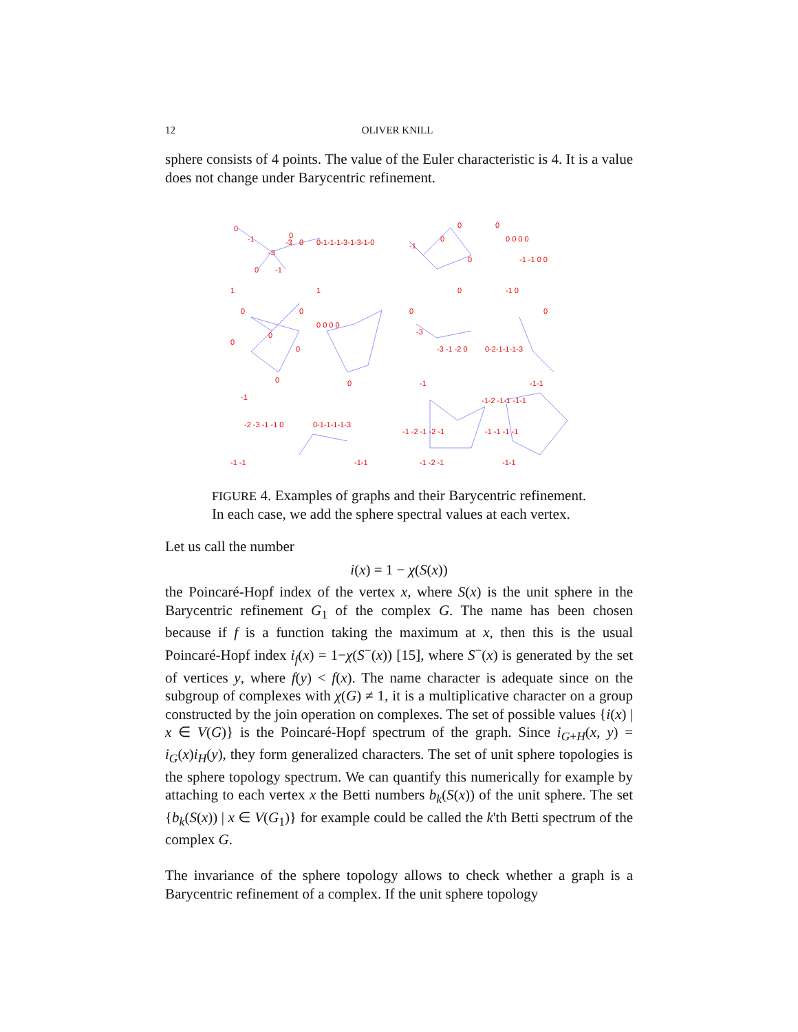12 OLIVER KNILL
sphere consists of 4 points. The value of the Euler characteristic is 4. It is a value does not change under Barycentric refinement.
0
-1
0
-3
-3
0
0
-1
1
0-1-1-1-3-1-3-1-0
1
-1
0
0
0
0
0
0 0 0 0
-1 -1 0 0
-1 0
0
0
0
0
0
0
0 0 0 0
0
0
-3
-3 -1 -2 0
-1
0
0-2-1-1-1-3
-1-1
-1
-2 -3 -1 -1 0
-1 -1
0-1-1-1-1-3
-1-1
-1 -2 -1 -2 -1
-1 -2 -1
-1-2 -1-1 -1-1
-1 -1 -1 -1
-1-1
FIGURE 4. Examples of graphs and their Barycentric refinement. In each case, we add the sphere spectral values at each vertex.
Let us call the number
i(x) = 1 − χ(S(x))
the Poincaré-Hopf index of the vertex x, where S(x) is the unit sphere in the Barycentric refinement G<sub>1</sub> of the complex G. The name has been chosen because if f is a function taking the maximum at x, then this is the usual Poincaré-Hopf index i<sub>f</sub>(x) = 1−χ(S<sup>−</sup>(x)) [15], where S<sup>−</sup>(x) is generated by the set of vertices y, where f(y) < f(x). The name character is adequate since on the subgroup of complexes with χ(G) ≠ 1, it is a multiplicative character on a group constructed by the join operation on complexes. The set of possible values {i(x) | x ∈ V(G)} is the Poincaré-Hopf spectrum of the graph. Since i<sub>G+H</sub>(x, y) = i<sub>G</sub>(x)i<sub>H</sub>(y), they form generalized characters. The set of unit sphere topologies is the sphere topology spectrum. We can quantify this numerically for example by attaching to each vertex x the Betti numbers b<sub>k</sub>(S(x)) of the unit sphere. The set {b<sub>k</sub>(S(x)) | x ∈ V(G<sub>1</sub>)} for example could be called the k'th Betti spectrum of the complex G.
The invariance of the sphere topology allows to check whether a graph is a Barycentric refinement of a complex. If the unit sphere topology